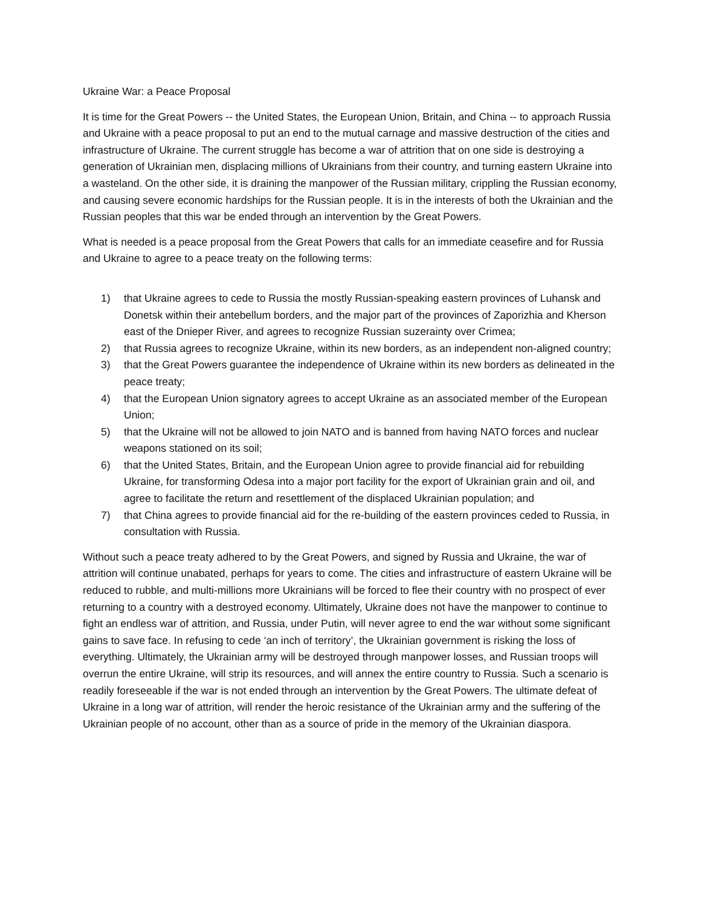Ukraine War: a Peace Proposal
It is time for the Great Powers -- the United States, the European Union, Britain, and China -- to approach Russia and Ukraine with a peace proposal to put an end to the mutual carnage and massive destruction of the cities and infrastructure of Ukraine. The current struggle has become a war of attrition that on one side is destroying a generation of Ukrainian men, displacing millions of Ukrainians from their country, and turning eastern Ukraine into a wasteland. On the other side, it is draining the manpower of the Russian military, crippling the Russian economy, and causing severe economic hardships for the Russian people. It is in the interests of both the Ukrainian and the Russian peoples that this war be ended through an intervention by the Great Powers.
What is needed is a peace proposal from the Great Powers that calls for an immediate ceasefire and for Russia and Ukraine to agree to a peace treaty on the following terms:
1) that Ukraine agrees to cede to Russia the mostly Russian-speaking eastern provinces of Luhansk and Donetsk within their antebellum borders, and the major part of the provinces of Zaporizhia and Kherson east of the Dnieper River, and agrees to recognize Russian suzerainty over Crimea;
2) that Russia agrees to recognize Ukraine, within its new borders, as an independent non-aligned country;
3) that the Great Powers guarantee the independence of Ukraine within its new borders as delineated in the peace treaty;
4) that the European Union signatory agrees to accept Ukraine as an associated member of the European Union;
5) that the Ukraine will not be allowed to join NATO and is banned from having NATO forces and nuclear weapons stationed on its soil;
6) that the United States, Britain, and the European Union agree to provide financial aid for rebuilding Ukraine, for transforming Odesa into a major port facility for the export of Ukrainian grain and oil, and agree to facilitate the return and resettlement of the displaced Ukrainian population; and
7) that China agrees to provide financial aid for the re-building of the eastern provinces ceded to Russia, in consultation with Russia.
Without such a peace treaty adhered to by the Great Powers, and signed by Russia and Ukraine, the war of attrition will continue unabated, perhaps for years to come. The cities and infrastructure of eastern Ukraine will be reduced to rubble, and multi-millions more Ukrainians will be forced to flee their country with no prospect of ever returning to a country with a destroyed economy. Ultimately, Ukraine does not have the manpower to continue to fight an endless war of attrition, and Russia, under Putin, will never agree to end the war without some significant gains to save face. In refusing to cede ‘an inch of territory’, the Ukrainian government is risking the loss of everything. Ultimately, the Ukrainian army will be destroyed through manpower losses, and Russian troops will overrun the entire Ukraine, will strip its resources, and will annex the entire country to Russia. Such a scenario is readily foreseeable if the war is not ended through an intervention by the Great Powers. The ultimate defeat of Ukraine in a long war of attrition, will render the heroic resistance of the Ukrainian army and the suffering of the Ukrainian people of no account, other than as a source of pride in the memory of the Ukrainian diaspora.